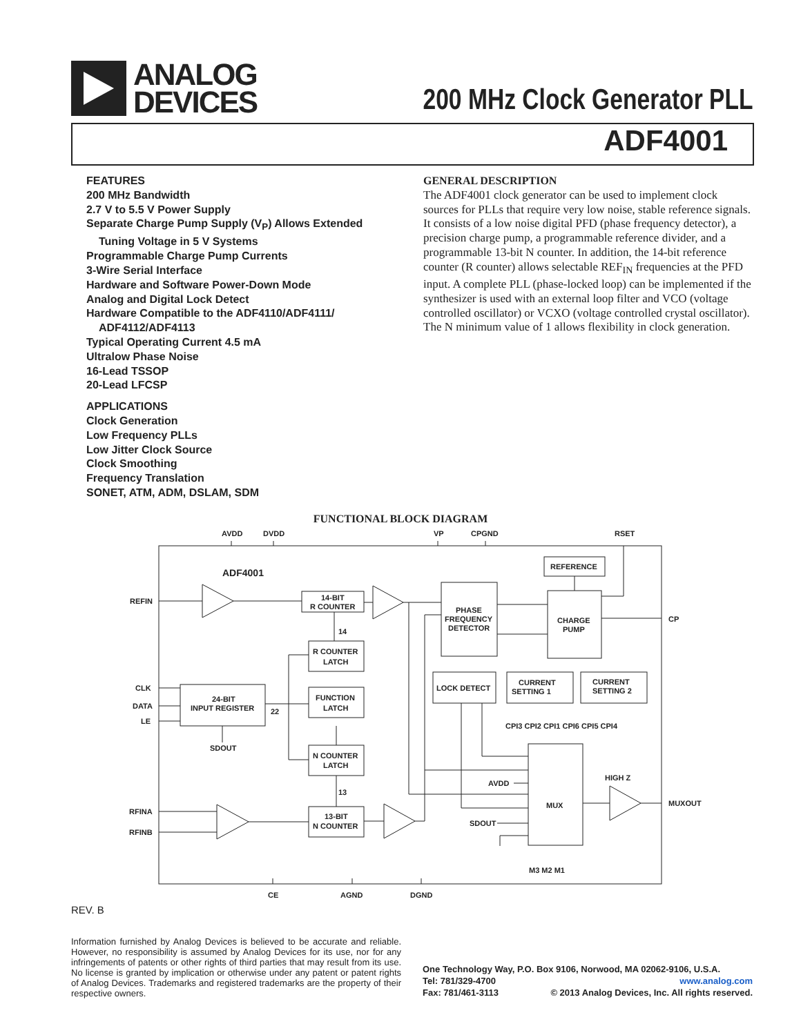ANALOG
DEVICES
200 MHz Clock Generator PLL
ADF4001
FEATURES
200 MHz Bandwidth
2.7 V to 5.5 V Power Supply
Separate Charge Pump Supply (V<sub>P</sub>) Allows Extended
Tuning Voltage in 5 V Systems
Programmable Charge Pump Currents
3-Wire Serial Interface
Hardware and Software Power-Down Mode
Analog and Digital Lock Detect
Hardware Compatible to the ADF4110/ADF4111/
ADF4112/ADF4113
Typical Operating Current 4.5 mA
Ultralow Phase Noise
16-Lead TSSOP
20-Lead LFCSP
APPLICATIONS
Clock Generation
Low Frequency PLLs
Low Jitter Clock Source
Clock Smoothing
Frequency Translation
SONET, ATM, ADM, DSLAM, SDM
GENERAL DESCRIPTION
The ADF4001 clock generator can be used to implement clock sources for PLLs that require very low noise, stable reference signals. It consists of a low noise digital PFD (phase frequency detector), a precision charge pump, a programmable reference divider, and a programmable 13-bit N counter. In addition, the 14-bit reference counter (R counter) allows selectable REF<sub>IN</sub> frequencies at the PFD input. A complete PLL (phase-locked loop) can be implemented if the synthesizer is used with an external loop filter and VCO (voltage controlled oscillator) or VCXO (voltage controlled crystal oscillator). The N minimum value of 1 allows flexibility in clock generation.
FUNCTIONAL BLOCK DIAGRAM
AVDD
DVDD
VP
CPGND
RSET
ADF4001
14-BIT
R COUNTER
R COUNTER
LATCH
FUNCTION
LATCH
N COUNTER
LATCH
13-BIT
N COUNTER
24-BIT
INPUT REGISTER
PHASE
FREQUENCY
DETECTOR
REFERENCE
CHARGE
PUMP
LOCK DETECT
CURRENT
SETTING 1
CURRENT
SETTING 2
MUX
REFIN
CLK
DATA
LE
SDOUT
RFINA
RFINB
CP
MUXOUT
HIGH Z
CPI3 CPI2 CPI1 CPI6 CPI5 CPI4
AVDD
SDOUT
M3 M2 M1
CE
AGND
DGND
14
22
13
REV. B
Information furnished by Analog Devices is believed to be accurate and reliable. However, no responsibility is assumed by Analog Devices for its use, nor for any infringements of patents or other rights of third parties that may result from its use. No license is granted by implication or otherwise under any patent or patent rights of Analog Devices. Trademarks and registered trademarks are the property of their respective owners.
One Technology Way, P.O. Box 9106, Norwood, MA 02062-9106, U.S.A.
Tel: 781/329-4700 www.analog.com
Fax: 781/461-3113 © 2013 Analog Devices, Inc. All rights reserved.